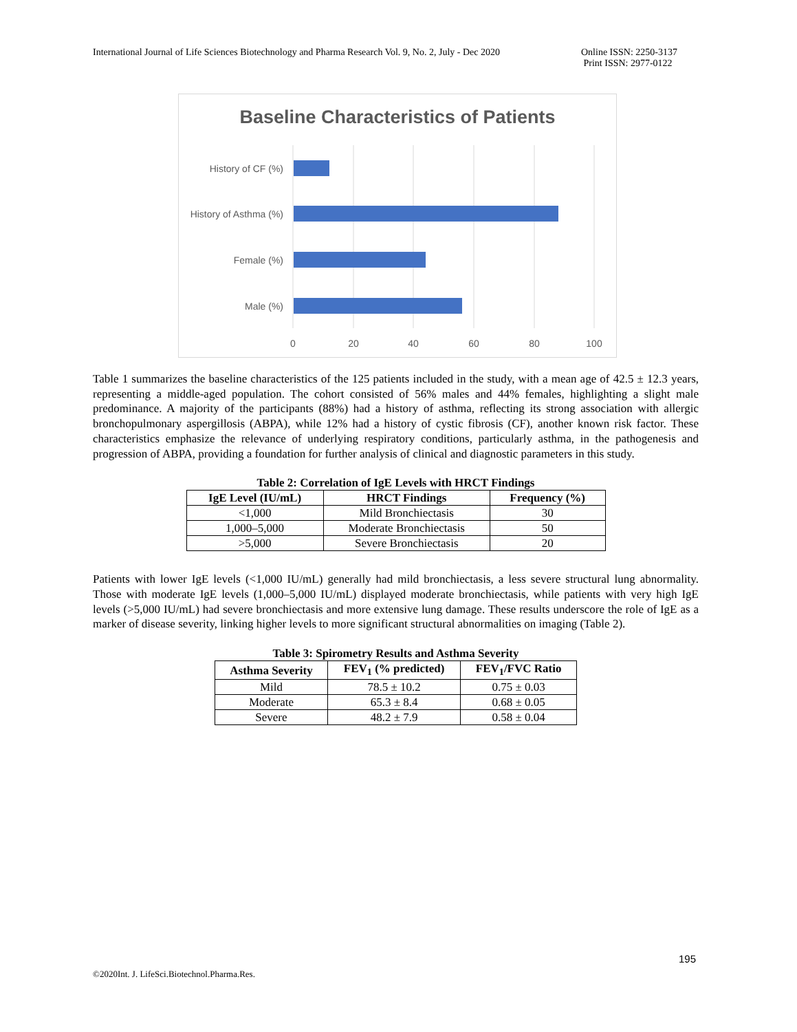International Journal of Life Sciences Biotechnology and Pharma Research Vol. 9, No. 2, July - Dec 2020 Online ISSN: 2250-3137
Print ISSN: 2977-0122
Baseline Characteristics of Patients
History of CF (%)
History of Asthma (%)
Female (%)
Male (%)
0
20
40
60
80
100
Table 1 summarizes the baseline characteristics of the 125 patients included in the study, with a mean age of 42.5 ± 12.3 years, representing a middle-aged population. The cohort consisted of 56% males and 44% females, highlighting a slight male predominance. A majority of the participants (88%) had a history of asthma, reflecting its strong association with allergic bronchopulmonary aspergillosis (ABPA), while 12% had a history of cystic fibrosis (CF), another known risk factor. These characteristics emphasize the relevance of underlying respiratory conditions, particularly asthma, in the pathogenesis and progression of ABPA, providing a foundation for further analysis of clinical and diagnostic parameters in this study.
Table 2: Correlation of IgE Levels with HRCT Findings
| IgE Level (IU/mL) | HRCT Findings | Frequency (%) |
| --- | --- | --- |
| <1,000 | Mild Bronchiectasis | 30 |
| 1,000–5,000 | Moderate Bronchiectasis | 50 |
| >5,000 | Severe Bronchiectasis | 20 |
Patients with lower IgE levels (<1,000 IU/mL) generally had mild bronchiectasis, a less severe structural lung abnormality. Those with moderate IgE levels (1,000–5,000 IU/mL) displayed moderate bronchiectasis, while patients with very high IgE levels (>5,000 IU/mL) had severe bronchiectasis and more extensive lung damage. These results underscore the role of IgE as a marker of disease severity, linking higher levels to more significant structural abnormalities on imaging (Table 2).
Table 3: Spirometry Results and Asthma Severity
| Asthma Severity | FEV<sub>1</sub> (% predicted) | FEV<sub>1</sub>/FVC Ratio |
| --- | --- | --- |
| Mild | 78.5 ± 10.2 | 0.75 ± 0.03 |
| Moderate | 65.3 ± 8.4 | 0.68 ± 0.05 |
| Severe | 48.2 ± 7.9 | 0.58 ± 0.04 |
195
©2020Int. J. LifeSci.Biotechnol.Pharma.Res.